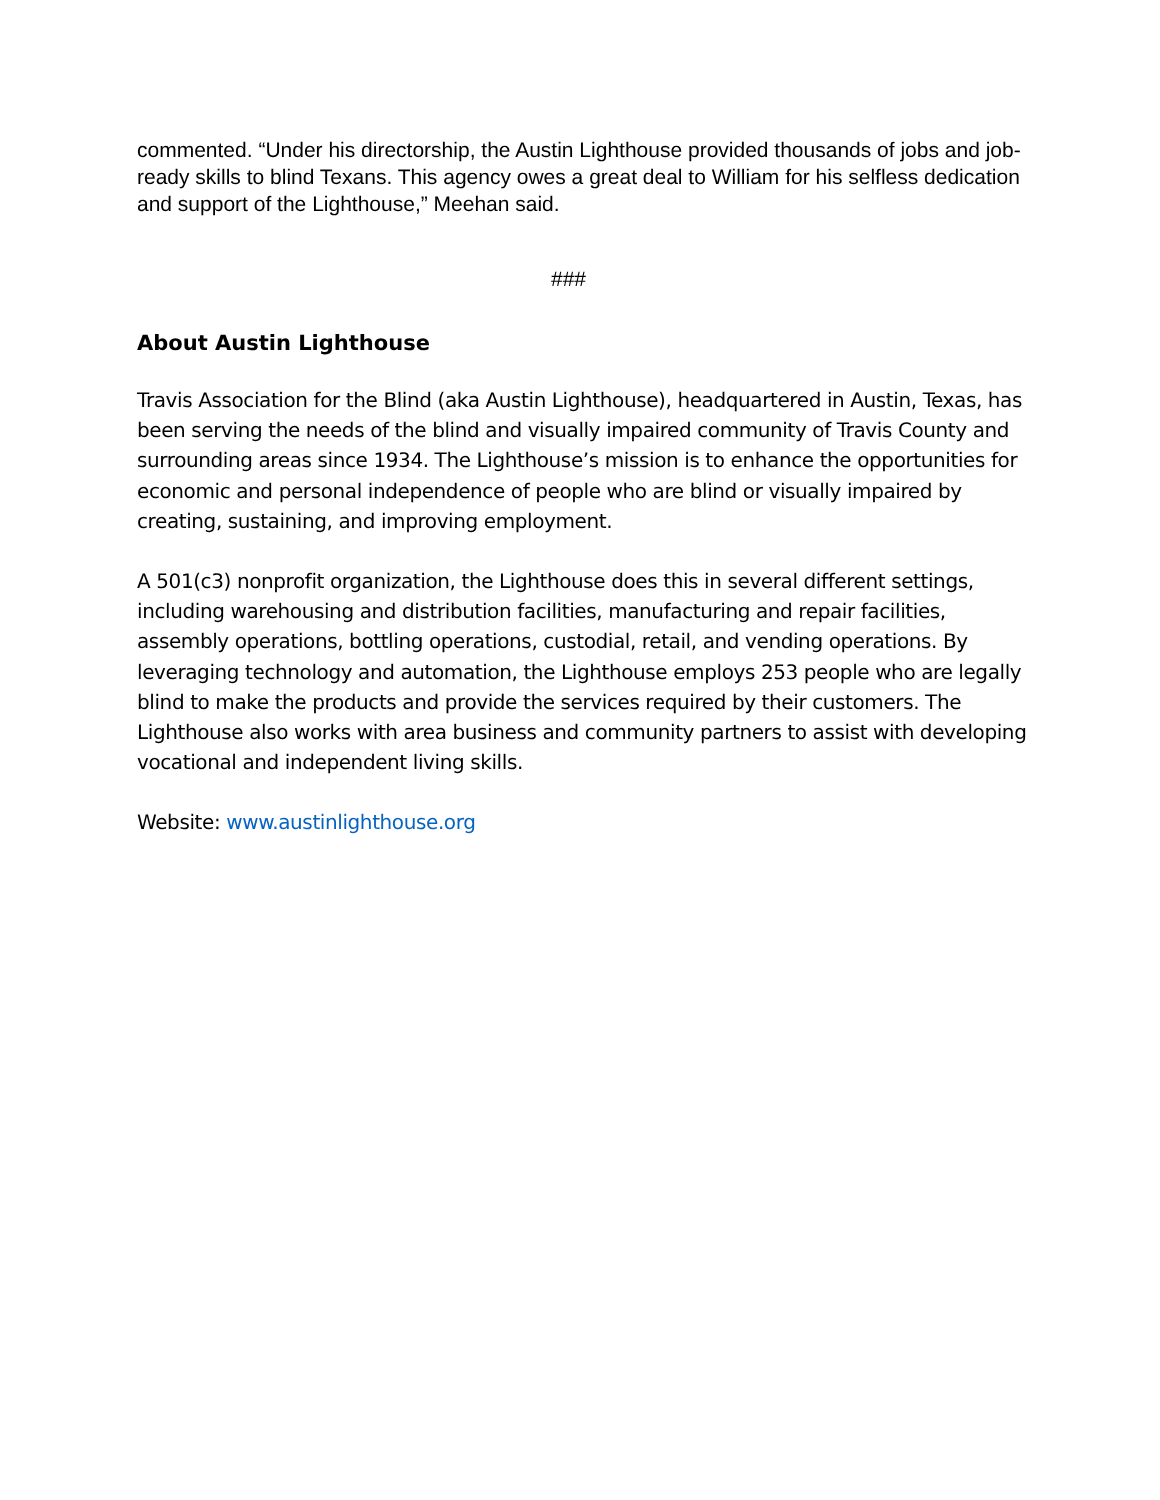commented. “Under his directorship, the Austin Lighthouse provided thousands of jobs and job-ready skills to blind Texans. This agency owes a great deal to William for his selfless dedication and support of the Lighthouse,” Meehan said.
###
About Austin Lighthouse
Travis Association for the Blind (aka Austin Lighthouse), headquartered in Austin, Texas, has been serving the needs of the blind and visually impaired community of Travis County and surrounding areas since 1934. The Lighthouse’s mission is to enhance the opportunities for economic and personal independence of people who are blind or visually impaired by creating, sustaining, and improving employment.
A 501(c3) nonprofit organization, the Lighthouse does this in several different settings, including warehousing and distribution facilities, manufacturing and repair facilities, assembly operations, bottling operations, custodial, retail, and vending operations. By leveraging technology and automation, the Lighthouse employs 253 people who are legally blind to make the products and provide the services required by their customers. The Lighthouse also works with area business and community partners to assist with developing vocational and independent living skills.
Website: www.austinlighthouse.org